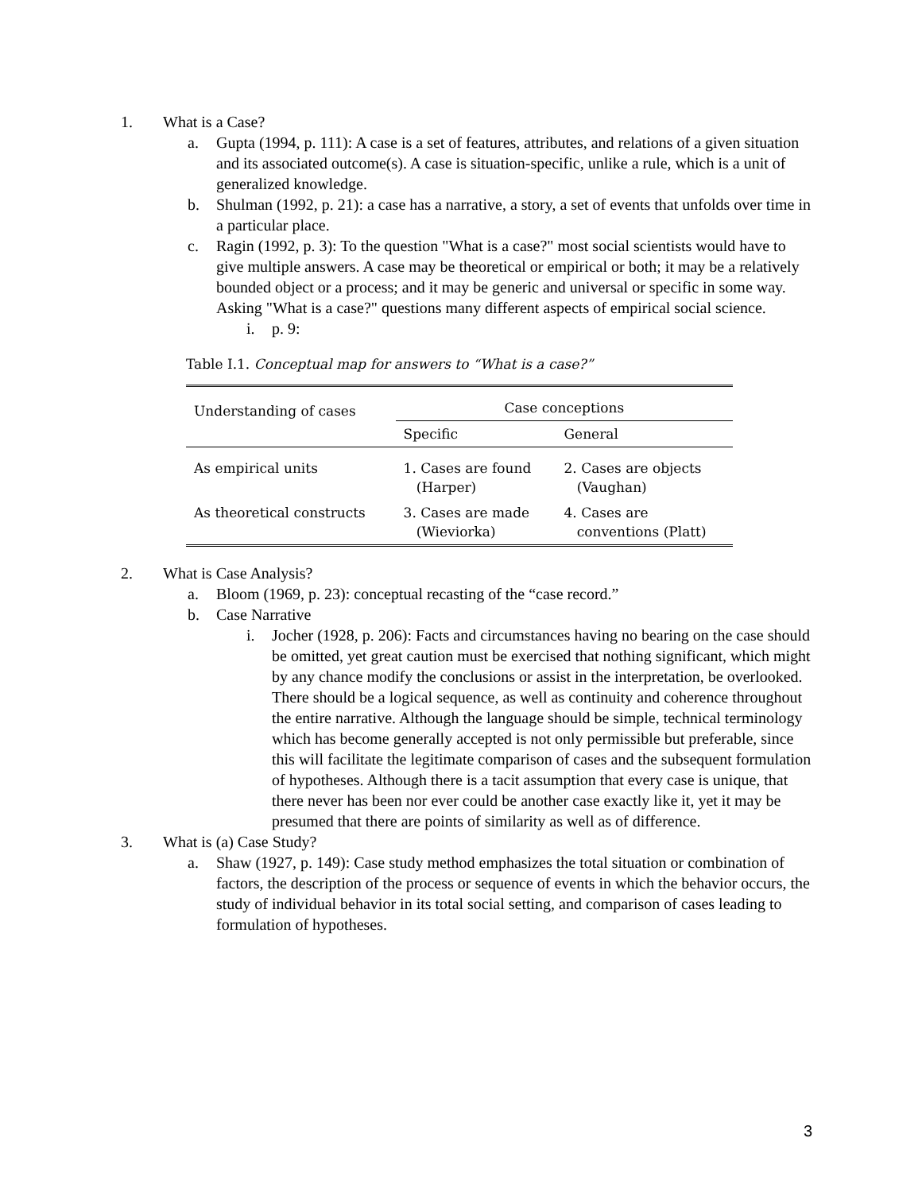1. What is a Case?
a. Gupta (1994, p. 111): A case is a set of features, attributes, and relations of a given situation and its associated outcome(s). A case is situation-specific, unlike a rule, which is a unit of generalized knowledge.
b. Shulman (1992, p. 21): a case has a narrative, a story, a set of events that unfolds over time in a particular place.
c. Ragin (1992, p. 3): To the question "What is a case?" most social scientists would have to give multiple answers. A case may be theoretical or empirical or both; it may be a relatively bounded object or a process; and it may be generic and universal or specific in some way. Asking "What is a case?" questions many different aspects of empirical social science.
i. p. 9:
Table I.1. Conceptual map for answers to “What is a case?”
| Understanding of cases | Case conceptions | |
| --- | --- | --- |
| | Specific | General |
| As empirical units | 1. Cases are found (Harper) | 2. Cases are objects (Vaughan) |
| As theoretical constructs | 3. Cases are made (Wieviorka) | 4. Cases are conventions (Platt) |
2. What is Case Analysis?
a. Bloom (1969, p. 23): conceptual recasting of the “case record.”
b. Case Narrative
i. Jocher (1928, p. 206): Facts and circumstances having no bearing on the case should be omitted, yet great caution must be exercised that nothing significant, which might by any chance modify the conclusions or assist in the interpretation, be overlooked. There should be a logical sequence, as well as continuity and coherence throughout the entire narrative. Although the language should be simple, technical terminology which has become generally accepted is not only permissible but preferable, since this will facilitate the legitimate comparison of cases and the subsequent formulation of hypotheses. Although there is a tacit assumption that every case is unique, that there never has been nor ever could be another case exactly like it, yet it may be presumed that there are points of similarity as well as of difference.
3. What is (a) Case Study?
a. Shaw (1927, p. 149): Case study method emphasizes the total situation or combination of factors, the description of the process or sequence of events in which the behavior occurs, the study of individual behavior in its total social setting, and comparison of cases leading to formulation of hypotheses.
3